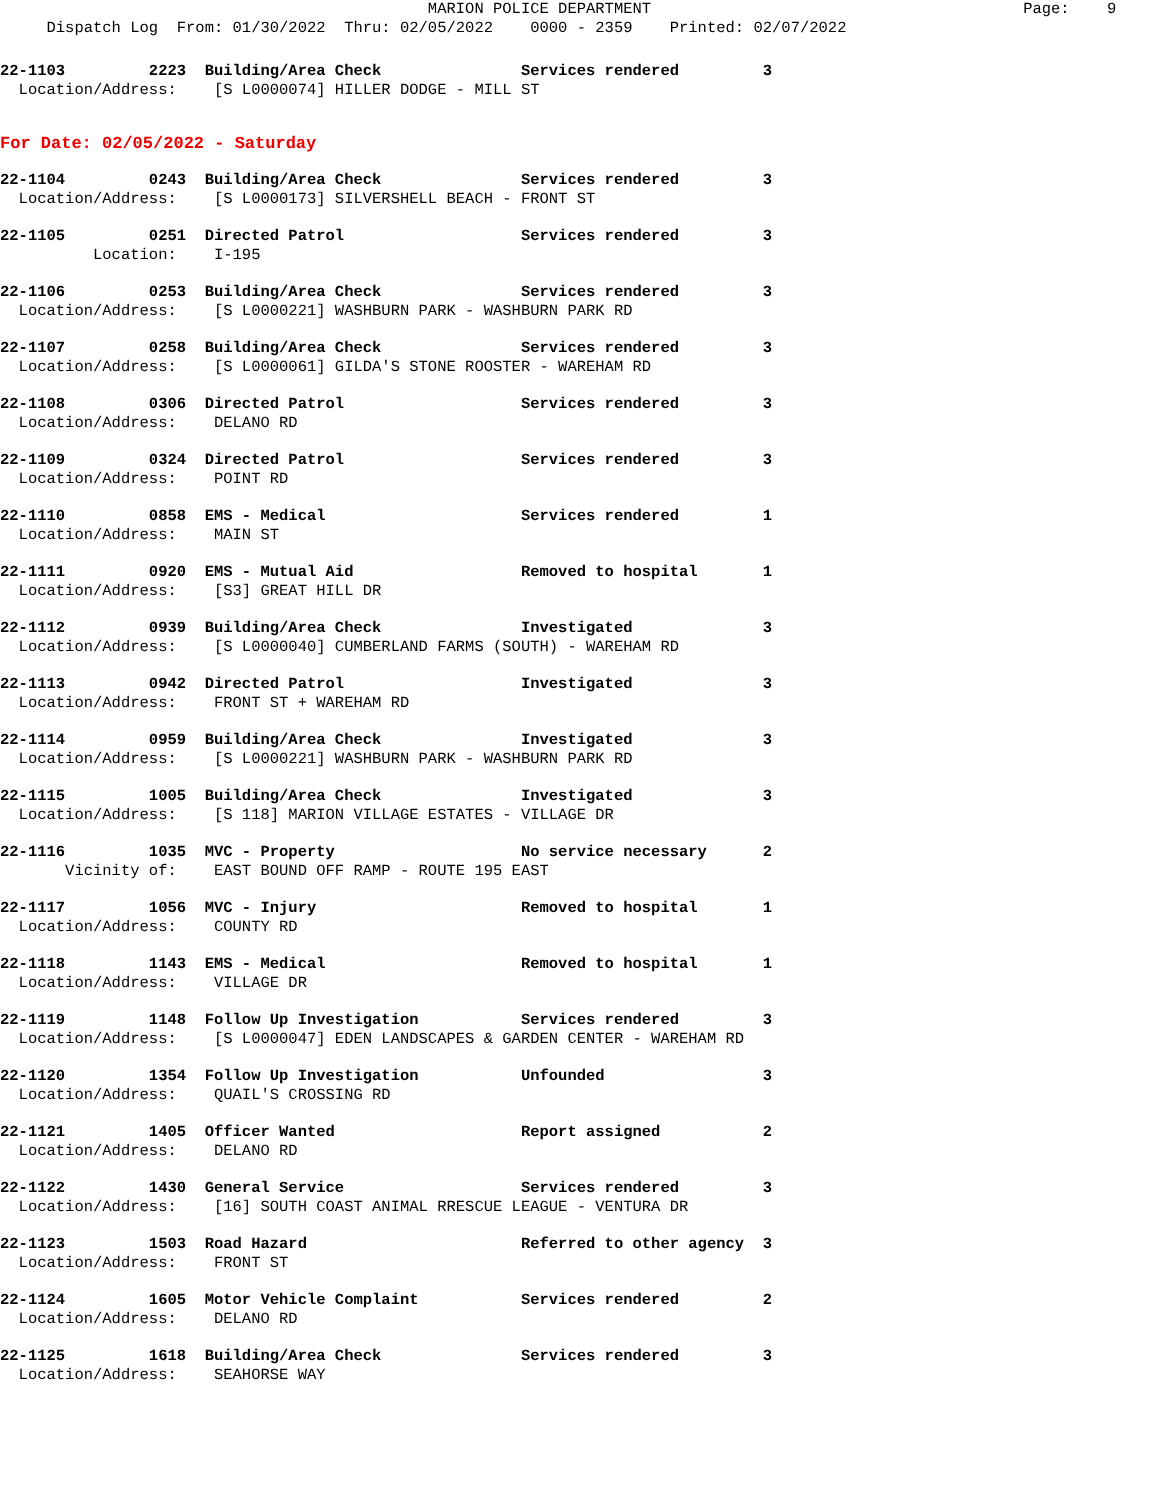MARION POLICE DEPARTMENT                                        Page:    9
     Dispatch Log  From: 01/30/2022  Thru: 02/05/2022    0000 - 2359    Printed: 02/07/2022
22-1103         2223  Building/Area Check               Services rendered         3
  Location/Address:    [S L0000074] HILLER DODGE - MILL ST
For Date: 02/05/2022 - Saturday
22-1104         0243  Building/Area Check               Services rendered         3
  Location/Address:    [S L0000173] SILVERSHELL BEACH - FRONT ST
22-1105         0251  Directed Patrol                   Services rendered         3
          Location:    I-195
22-1106         0253  Building/Area Check               Services rendered         3
  Location/Address:    [S L0000221] WASHBURN PARK - WASHBURN PARK RD
22-1107         0258  Building/Area Check               Services rendered         3
  Location/Address:    [S L0000061] GILDA'S STONE ROOSTER - WAREHAM RD
22-1108         0306  Directed Patrol                   Services rendered         3
  Location/Address:    DELANO RD
22-1109         0324  Directed Patrol                   Services rendered         3
  Location/Address:    POINT RD
22-1110         0858  EMS - Medical                     Services rendered         1
  Location/Address:    MAIN ST
22-1111         0920  EMS - Mutual Aid                  Removed to hospital       1
  Location/Address:    [S3] GREAT HILL DR
22-1112         0939  Building/Area Check               Investigated              3
  Location/Address:    [S L0000040] CUMBERLAND FARMS (SOUTH) - WAREHAM RD
22-1113         0942  Directed Patrol                   Investigated              3
  Location/Address:    FRONT ST + WAREHAM RD
22-1114         0959  Building/Area Check               Investigated              3
  Location/Address:    [S L0000221] WASHBURN PARK - WASHBURN PARK RD
22-1115         1005  Building/Area Check               Investigated              3
  Location/Address:    [S 118] MARION VILLAGE ESTATES - VILLAGE DR
22-1116         1035  MVC - Property                    No service necessary      2
       Vicinity of:    EAST BOUND OFF RAMP - ROUTE 195 EAST
22-1117         1056  MVC - Injury                      Removed to hospital       1
  Location/Address:    COUNTY RD
22-1118         1143  EMS - Medical                     Removed to hospital       1
  Location/Address:    VILLAGE DR
22-1119         1148  Follow Up Investigation           Services rendered         3
  Location/Address:    [S L0000047] EDEN LANDSCAPES & GARDEN CENTER - WAREHAM RD
22-1120         1354  Follow Up Investigation           Unfounded                 3
  Location/Address:    QUAIL'S CROSSING RD
22-1121         1405  Officer Wanted                    Report assigned           2
  Location/Address:    DELANO RD
22-1122         1430  General Service                   Services rendered         3
  Location/Address:    [16] SOUTH COAST ANIMAL RRESCUE LEAGUE - VENTURA DR
22-1123         1503  Road Hazard                       Referred to other agency  3
  Location/Address:    FRONT ST
22-1124         1605  Motor Vehicle Complaint           Services rendered         2
  Location/Address:    DELANO RD
22-1125         1618  Building/Area Check               Services rendered         3
  Location/Address:    SEAHORSE WAY